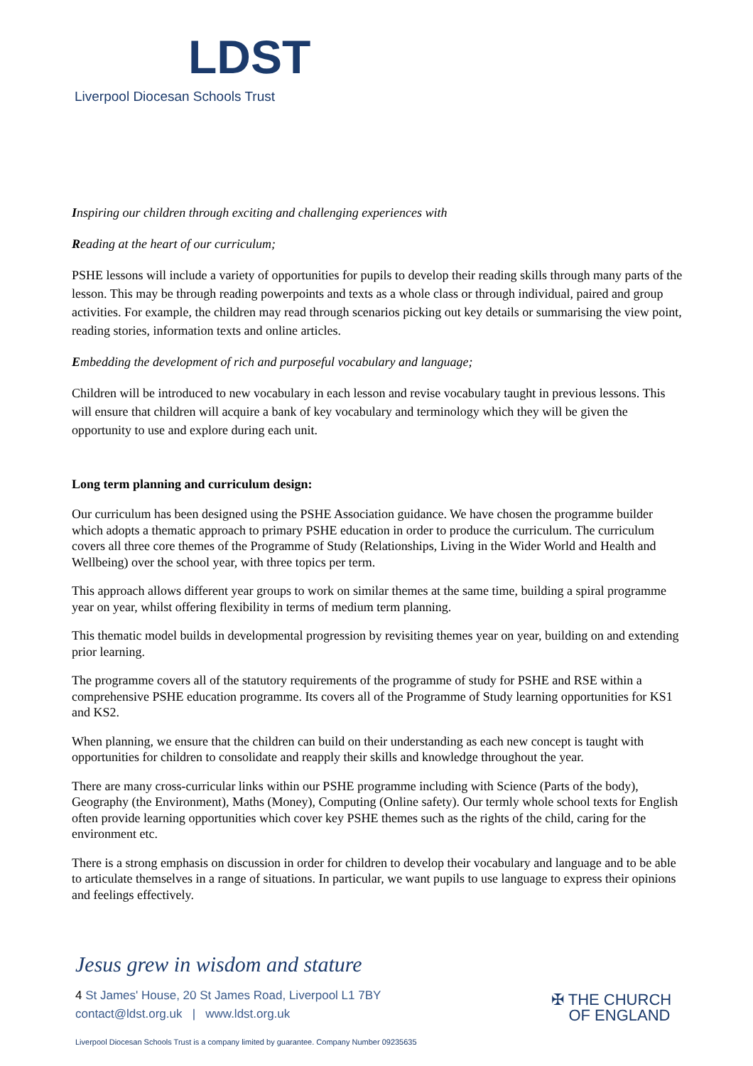LDST
Liverpool Diocesan Schools Trust
Inspiring our children through exciting and challenging experiences with
Reading at the heart of our curriculum;
PSHE lessons will include a variety of opportunities for pupils to develop their reading skills through many parts of the lesson. This may be through reading powerpoints and texts as a whole class or through individual, paired and group activities. For example, the children may read through scenarios picking out key details or summarising the view point, reading stories, information texts and online articles.
Embedding the development of rich and purposeful vocabulary and language;
Children will be introduced to new vocabulary in each lesson and revise vocabulary taught in previous lessons. This will ensure that children will acquire a bank of key vocabulary and terminology which they will be given the opportunity to use and explore during each unit.
Long term planning and curriculum design:
Our curriculum has been designed using the PSHE Association guidance. We have chosen the programme builder which adopts a thematic approach to primary PSHE education in order to produce the curriculum. The curriculum covers all three core themes of the Programme of Study (Relationships, Living in the Wider World and Health and Wellbeing) over the school year, with three topics per term.
This approach allows different year groups to work on similar themes at the same time, building a spiral programme year on year, whilst offering flexibility in terms of medium term planning.
This thematic model builds in developmental progression by revisiting themes year on year, building on and extending prior learning.
The programme covers all of the statutory requirements of the programme of study for PSHE and RSE within a comprehensive PSHE education programme. Its covers all of the Programme of Study learning opportunities for KS1 and KS2.
When planning, we ensure that the children can build on their understanding as each new concept is taught with opportunities for children to consolidate and reapply their skills and knowledge throughout the year.
There are many cross-curricular links within our PSHE programme including with Science (Parts of the body), Geography (the Environment), Maths (Money), Computing (Online safety). Our termly whole school texts for English often provide learning opportunities which cover key PSHE themes such as the rights of the child, caring for the environment etc.
There is a strong emphasis on discussion in order for children to develop their vocabulary and language and to be able to articulate themselves in a range of situations. In particular, we want pupils to use language to express their opinions and feelings effectively.
Jesus grew in wisdom and stature
4 St James' House, 20 St James Road, Liverpool L1 7BY
contact@ldst.org.uk | www.ldst.org.uk
✠ THE CHURCH
OF ENGLAND
Liverpool Diocesan Schools Trust is a company limited by guarantee. Company Number 09235635